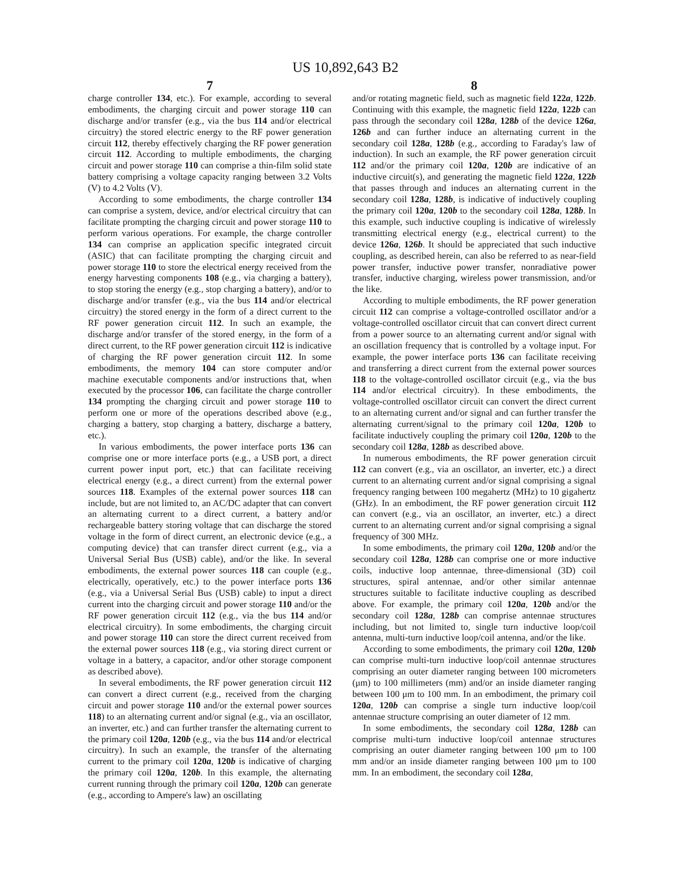US 10,892,643 B2
7
charge controller 134, etc.). For example, according to several embodiments, the charging circuit and power storage 110 can discharge and/or transfer (e.g., via the bus 114 and/or electrical circuitry) the stored electric energy to the RF power generation circuit 112, thereby effectively charging the RF power generation circuit 112. According to multiple embodiments, the charging circuit and power storage 110 can comprise a thin-film solid state battery comprising a voltage capacity ranging between 3.2 Volts (V) to 4.2 Volts (V).
According to some embodiments, the charge controller 134 can comprise a system, device, and/or electrical circuitry that can facilitate prompting the charging circuit and power storage 110 to perform various operations. For example, the charge controller 134 can comprise an application specific integrated circuit (ASIC) that can facilitate prompting the charging circuit and power storage 110 to store the electrical energy received from the energy harvesting components 108 (e.g., via charging a battery), to stop storing the energy (e.g., stop charging a battery), and/or to discharge and/or transfer (e.g., via the bus 114 and/or electrical circuitry) the stored energy in the form of a direct current to the RF power generation circuit 112. In such an example, the discharge and/or transfer of the stored energy, in the form of a direct current, to the RF power generation circuit 112 is indicative of charging the RF power generation circuit 112. In some embodiments, the memory 104 can store computer and/or machine executable components and/or instructions that, when executed by the processor 106, can facilitate the charge controller 134 prompting the charging circuit and power storage 110 to perform one or more of the operations described above (e.g., charging a battery, stop charging a battery, discharge a battery, etc.).
In various embodiments, the power interface ports 136 can comprise one or more interface ports (e.g., a USB port, a direct current power input port, etc.) that can facilitate receiving electrical energy (e.g., a direct current) from the external power sources 118. Examples of the external power sources 118 can include, but are not limited to, an AC/DC adapter that can convert an alternating current to a direct current, a battery and/or rechargeable battery storing voltage that can discharge the stored voltage in the form of direct current, an electronic device (e.g., a computing device) that can transfer direct current (e.g., via a Universal Serial Bus (USB) cable), and/or the like. In several embodiments, the external power sources 118 can couple (e.g., electrically, operatively, etc.) to the power interface ports 136 (e.g., via a Universal Serial Bus (USB) cable) to input a direct current into the charging circuit and power storage 110 and/or the RF power generation circuit 112 (e.g., via the bus 114 and/or electrical circuitry). In some embodiments, the charging circuit and power storage 110 can store the direct current received from the external power sources 118 (e.g., via storing direct current or voltage in a battery, a capacitor, and/or other storage component as described above).
In several embodiments, the RF power generation circuit 112 can convert a direct current (e.g., received from the charging circuit and power storage 110 and/or the external power sources 118) to an alternating current and/or signal (e.g., via an oscillator, an inverter, etc.) and can further transfer the alternating current to the primary coil 120a, 120b (e.g., via the bus 114 and/or electrical circuitry). In such an example, the transfer of the alternating current to the primary coil 120a, 120b is indicative of charging the primary coil 120a, 120b. In this example, the alternating current running through the primary coil 120a, 120b can generate (e.g., according to Ampere's law) an oscillating
8
and/or rotating magnetic field, such as magnetic field 122a, 122b. Continuing with this example, the magnetic field 122a, 122b can pass through the secondary coil 128a, 128b of the device 126a, 126b and can further induce an alternating current in the secondary coil 128a, 128b (e.g., according to Faraday's law of induction). In such an example, the RF power generation circuit 112 and/or the primary coil 120a, 120b are indicative of an inductive circuit(s), and generating the magnetic field 122a, 122b that passes through and induces an alternating current in the secondary coil 128a, 128b, is indicative of inductively coupling the primary coil 120a, 120b to the secondary coil 128a, 128b. In this example, such inductive coupling is indicative of wirelessly transmitting electrical energy (e.g., electrical current) to the device 126a, 126b. It should be appreciated that such inductive coupling, as described herein, can also be referred to as near-field power transfer, inductive power transfer, nonradiative power transfer, inductive charging, wireless power transmission, and/or the like.
According to multiple embodiments, the RF power generation circuit 112 can comprise a voltage-controlled oscillator and/or a voltage-controlled oscillator circuit that can convert direct current from a power source to an alternating current and/or signal with an oscillation frequency that is controlled by a voltage input. For example, the power interface ports 136 can facilitate receiving and transferring a direct current from the external power sources 118 to the voltage-controlled oscillator circuit (e.g., via the bus 114 and/or electrical circuitry). In these embodiments, the voltage-controlled oscillator circuit can convert the direct current to an alternating current and/or signal and can further transfer the alternating current/signal to the primary coil 120a, 120b to facilitate inductively coupling the primary coil 120a, 120b to the secondary coil 128a, 128b as described above.
In numerous embodiments, the RF power generation circuit 112 can convert (e.g., via an oscillator, an inverter, etc.) a direct current to an alternating current and/or signal comprising a signal frequency ranging between 100 megahertz (MHz) to 10 gigahertz (GHz). In an embodiment, the RF power generation circuit 112 can convert (e.g., via an oscillator, an inverter, etc.) a direct current to an alternating current and/or signal comprising a signal frequency of 300 MHz.
In some embodiments, the primary coil 120a, 120b and/or the secondary coil 128a, 128b can comprise one or more inductive coils, inductive loop antennae, three-dimensional (3D) coil structures, spiral antennae, and/or other similar antennae structures suitable to facilitate inductive coupling as described above. For example, the primary coil 120a, 120b and/or the secondary coil 128a, 128b can comprise antennae structures including, but not limited to, single turn inductive loop/coil antenna, multi-turn inductive loop/coil antenna, and/or the like.
According to some embodiments, the primary coil 120a, 120b can comprise multi-turn inductive loop/coil antennae structures comprising an outer diameter ranging between 100 micrometers (μm) to 100 millimeters (mm) and/or an inside diameter ranging between 100 μm to 100 mm. In an embodiment, the primary coil 120a, 120b can comprise a single turn inductive loop/coil antennae structure comprising an outer diameter of 12 mm.
In some embodiments, the secondary coil 128a, 128b can comprise multi-turn inductive loop/coil antennae structures comprising an outer diameter ranging between 100 μm to 100 mm and/or an inside diameter ranging between 100 μm to 100 mm. In an embodiment, the secondary coil 128a,